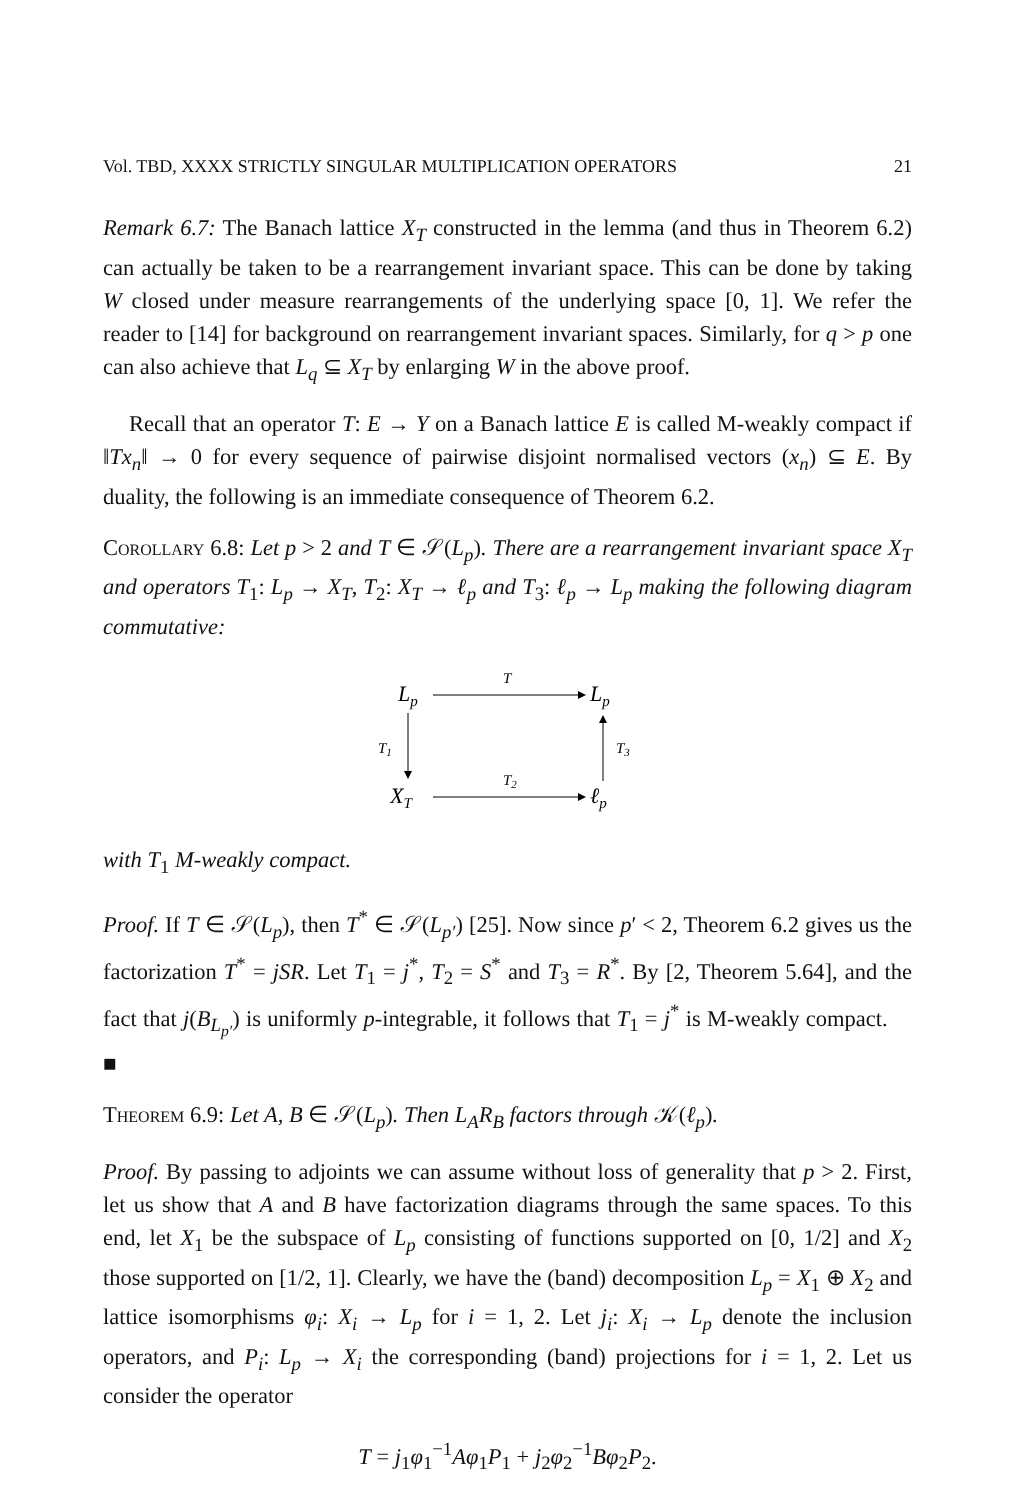Vol. TBD, XXXX STRICTLY SINGULAR MULTIPLICATION OPERATORS 21
Remark 6.7: The Banach lattice X<sub>T</sub> constructed in the lemma (and thus in Theorem 6.2) can actually be taken to be a rearrangement invariant space. This can be done by taking W closed under measure rearrangements of the underlying space [0, 1]. We refer the reader to [14] for background on rearrangement invariant spaces. Similarly, for q > p one can also achieve that L<sub>q</sub> ⊆ X<sub>T</sub> by enlarging W in the above proof.
Recall that an operator T: E → Y on a Banach lattice E is called M-weakly compact if ‖Tx<sub>n</sub>‖ → 0 for every sequence of pairwise disjoint normalised vectors (x<sub>n</sub>) ⊆ E. By duality, the following is an immediate consequence of Theorem 6.2.
Corollary 6.8: Let p > 2 and T ∈ 𝒮(L<sub>p</sub>). There are a rearrangement invariant space X<sub>T</sub> and operators T<sub>1</sub>: L<sub>p</sub> → X<sub>T</sub>, T<sub>2</sub>: X<sub>T</sub> → ℓ<sub>p</sub> and T<sub>3</sub>: ℓ<sub>p</sub> → L<sub>p</sub> making the following diagram commutative:
Lp
T
Lp
T1
T3
XT
T2
ℓp
with T<sub>1</sub> M-weakly compact.
Proof. If T ∈ 𝒮(L<sub>p</sub>), then T<sup>*</sup> ∈ 𝒮(L<sub>p′</sub>) [25]. Now since p′ < 2, Theorem 6.2 gives us the factorization T<sup>*</sup> = jSR. Let T<sub>1</sub> = j<sup>*</sup>, T<sub>2</sub> = S<sup>*</sup> and T<sub>3</sub> = R<sup>*</sup>. By [2, Theorem 5.64], and the fact that j(B<sub>L<sub>p′</sub></sub>) is uniformly p-integrable, it follows that T<sub>1</sub> = j<sup>*</sup> is M-weakly compact. ■
Theorem 6.9: Let A, B ∈ 𝒮(L<sub>p</sub>). Then L<sub>A</sub>R<sub>B</sub> factors through 𝒦(ℓ<sub>p</sub>).
Proof. By passing to adjoints we can assume without loss of generality that p > 2. First, let us show that A and B have factorization diagrams through the same spaces. To this end, let X<sub>1</sub> be the subspace of L<sub>p</sub> consisting of functions supported on [0, 1/2] and X<sub>2</sub> those supported on [1/2, 1]. Clearly, we have the (band) decomposition L<sub>p</sub> = X<sub>1</sub> ⊕ X<sub>2</sub> and lattice isomorphisms φ<sub>i</sub>: X<sub>i</sub> → L<sub>p</sub> for i = 1, 2. Let j<sub>i</sub>: X<sub>i</sub> → L<sub>p</sub> denote the inclusion operators, and P<sub>i</sub>: L<sub>p</sub> → X<sub>i</sub> the corresponding (band) projections for i = 1, 2. Let us consider the operator
T = j<sub>1</sub>φ<sub>1</sub><sup>−1</sup>Aφ<sub>1</sub>P<sub>1</sub> + j<sub>2</sub>φ<sub>2</sub><sup>−1</sup>Bφ<sub>2</sub>P<sub>2</sub>.